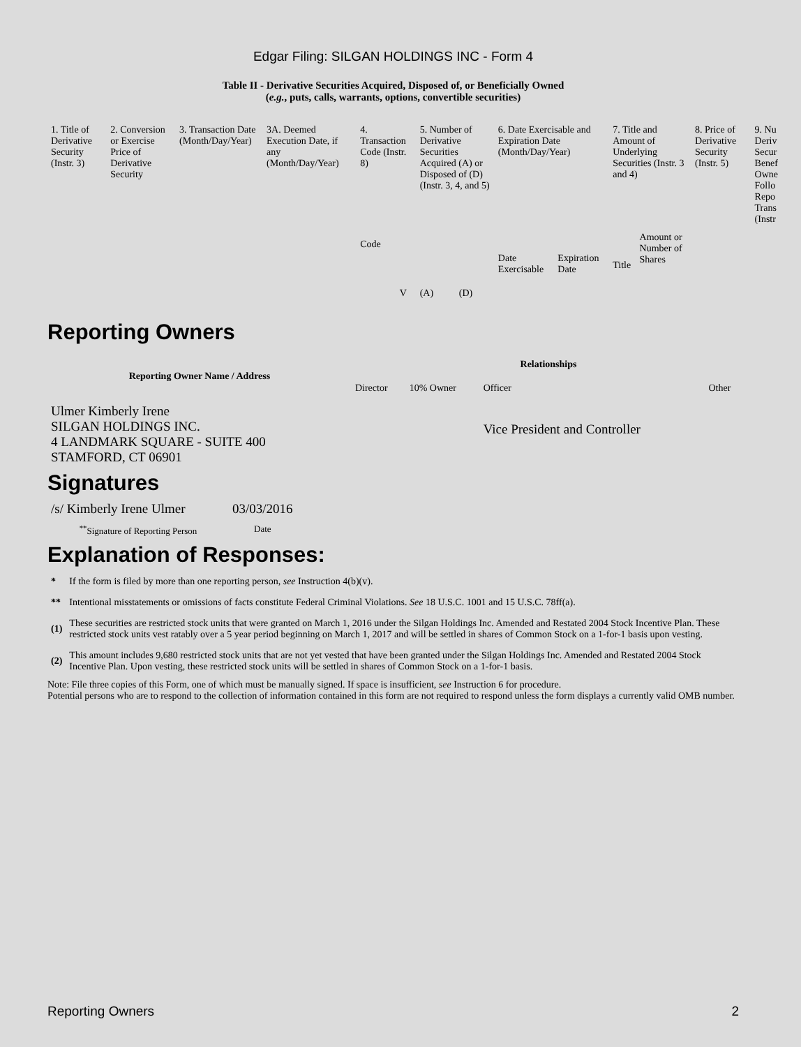Edgar Filing: SILGAN HOLDINGS INC - Form 4
Table II - Derivative Securities Acquired, Disposed of, or Beneficially Owned
(e.g., puts, calls, warrants, options, convertible securities)
| 1. Title of Derivative Security (Instr. 3) | 2. Conversion or Exercise Price of Derivative Security | 3. Transaction Date (Month/Day/Year) | 3A. Deemed Execution Date, if any (Month/Day/Year) | 4. Transaction Code (Instr. 8) | | 5. Number of Derivative Securities Acquired (A) or Disposed of (D) (Instr. 3, 4, and 5) | | 6. Date Exercisable and Expiration Date (Month/Day/Year) | | 7. Title and Amount of Underlying Securities (Instr. 3 and 4) | | 8. Price of Derivative Security (Instr. 5) | 9. Nu Deriv Secur Benef Owne Follo Repo Trans (Instr |
| | | | | Code | V | (A) | (D) | Date Exercisable | Expiration Date | Title | Amount or Number of Shares | | |
Reporting Owners
| Reporting Owner Name / Address | Relationships | | | |
| --- | --- | --- | --- | --- |
| | Director | 10% Owner | Officer | Other |
| Ulmer Kimberly Irene SILGAN HOLDINGS INC. 4 LANDMARK SQUARE - SUITE 400 STAMFORD, CT 06901 | | | Vice President and Controller | |
Signatures
| /s/ Kimberly Irene Ulmer | 03/03/2016 |
| <sup>**</sup> Signature of Reporting Person | Date |
Explanation of Responses:
| * | If the form is filed by more than one reporting person, see Instruction 4(b)(v). |
| ** | Intentional misstatements or omissions of facts constitute Federal Criminal Violations. See 18 U.S.C. 1001 and 15 U.S.C. 78ff(a). |
| (1) | These securities are restricted stock units that were granted on March 1, 2016 under the Silgan Holdings Inc. Amended and Restated 2004 Stock Incentive Plan. These restricted stock units vest ratably over a 5 year period beginning on March 1, 2017 and will be settled in shares of Common Stock on a 1-for-1 basis upon vesting. |
| (2) | This amount includes 9,680 restricted stock units that are not yet vested that have been granted under the Silgan Holdings Inc. Amended and Restated 2004 Stock Incentive Plan. Upon vesting, these restricted stock units will be settled in shares of Common Stock on a 1-for-1 basis. |
Note: File three copies of this Form, one of which must be manually signed. If space is insufficient, see Instruction 6 for procedure.
Potential persons who are to respond to the collection of information contained in this form are not required to respond unless the form displays a currently valid OMB number.
Reporting Owners 2